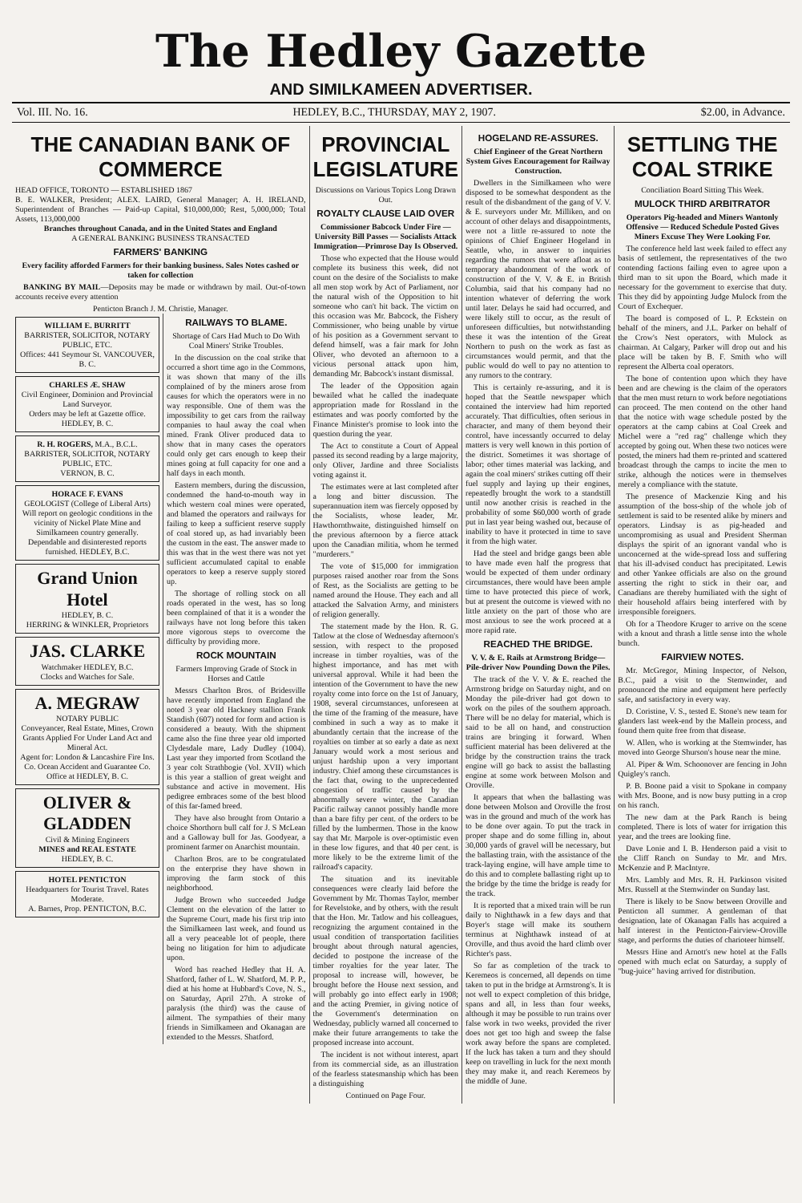The Hedley Gazette
AND SIMILKAMEEN ADVERTISER.
Vol. III. No. 16. HEDLEY, B.C., THURSDAY, MAY 2, 1907. $2.00, in Advance.
THE CANADIAN BANK OF COMMERCE
HEAD OFFICE, TORONTO — ESTABLISHED 1867
B. E. WALKER, President; ALEX. LAIRD, General Manager; A. H. IRELAND, Superintendent of Branches — Paid-up Capital, $10,000,000; Rest, 5,000,000; Total Assets, 113,000,000
Branches throughout Canada, and in the United States and England
A GENERAL BANKING BUSINESS TRANSACTED
FARMERS' BANKING
Every facility afforded Farmers for their banking business. Sales Notes cashed or taken for collection
BANKING BY MAIL—Deposits may be made or withdrawn by mail. Out-of-town accounts receive every attention
Penticton Branch J. M. Christie, Manager.
WILLIAM E. BURRITT
BARRISTER, SOLICITOR, NOTARY PUBLIC, ETC.
Offices: 441 Seymour St. VANCOUVER, B. C.
CHARLES Æ. SHAW
Civil Engineer, Dominion and Provincial Land Surveyor.
Orders may be left at Gazette office. HEDLEY, B. C.
R. H. ROGERS, M.A., B.C.L.
BARRISTER, SOLICITOR, NOTARY PUBLIC, ETC.
VERNON, B. C.
HORACE F. EVANS
GEOLOGIST (College of Liberal Arts)
Will report on geologic conditions in the vicinity of Nickel Plate Mine and Similkameen country generally. Dependable and disinterested reports furnished. HEDLEY, B.C.
Grand Union Hotel
HEDLEY, B. C.
HERRING & WINKLER, Proprietors
JAS. CLARKE
Watchmaker HEDLEY, B.C.
Clocks and Watches for Sale.
A. MEGRAW
NOTARY PUBLIC
Conveyancer, Real Estate, Mines, Crown Grants Applied For Under Land Act and Mineral Act.
Agent for: London & Lancashire Fire Ins. Co. Ocean Accident and Guarantee Co.
Office at HEDLEY, B. C.
OLIVER & GLADDEN
Civil & Mining Engineers
MINES and REAL ESTATE
HEDLEY, B. C.
HOTEL PENTICTON
Headquarters for Tourist Travel. Rates Moderate.
A. Barnes, Prop. PENTICTON, B.C.
RAILWAYS TO BLAME.
Shortage of Cars Had Much to Do With Coal Miners' Strike Troubles.
In the discussion on the coal strike that occurred a short time ago in the Commons, it was shown that many of the ills complained of by the miners arose from causes for which the operators were in no way responsible. One of them was the impossibility to get cars from the railway companies to haul away the coal when mined. Frank Oliver produced data to show that in many cases the operators could only get cars enough to keep their mines going at full capacity for one and a half days in each month.
Eastern members, during the discussion, condemned the hand-to-mouth way in which western coal mines were operated, and blamed the operators and railways for failing to keep a sufficient reserve supply of coal stored up, as had invariably been the custom in the east. The answer made to this was that in the west there was not yet sufficient accumulated capital to enable operators to keep a reserve supply stored up.
The shortage of rolling stock on all roads operated in the west, has so long been complained of that it is a wonder the railways have not long before this taken more vigorous steps to overcome the difficulty by providing more.
ROCK MOUNTAIN
Farmers Improving Grade of Stock in Horses and Cattle
Messrs Charlton Bros. of Bridesville have recently imported from England the noted 3 year old Hackney stallion Frank Standish (607) noted for form and action is considered a beauty. With the shipment came also the fine three year old imported Clydesdale mare, Lady Dudley (1004). Last year they imported from Scotland the 3 year colt Strathbogie (Vol. XVII) which is this year a stallion of great weight and substance and active in movement. His pedigree embraces some of the best blood of this far-famed breed.
They have also brought from Ontario a choice Shorthorn bull calf for J. S McLean and a Galloway bull for Jas. Goodyear, a prominent farmer on Anarchist mountain.
Charlton Bros. are to be congratulated on the enterprise they have shown in improving the farm stock of this neighborhood.
Judge Brown who succeeded Judge Clement on the elevation of the latter to the Supreme Court, made his first trip into the Similkameen last week, and found us all a very peaceable lot of people, there being no litigation for him to adjudicate upon.
Word has reached Hedley that H. A. Shatford, father of L. W. Shatford, M. P. P., died at his home at Hubbard's Cove, N. S., on Saturday, April 27th. A stroke of paralysis (the third) was the cause of ailment. The sympathies of their many friends in Similkameen and Okanagan are extended to the Messrs. Shatford.
PROVINCIAL LEGISLATURE
Discussions on Various Topics Long Drawn Out.
ROYALTY CLAUSE LAID OVER
Commissioner Babcock Under Fire — University Bill Passes — Socialists Attack Immigration—Primrose Day Is Observed.
Those who expected that the House would complete its business this week, did not count on the desire of the Socialists to make all men stop work by Act of Parliament, nor the natural wish of the Opposition to hit someone who can't hit back. The victim on this occasion was Mr. Babcock, the Fishery Commissioner, who being unable by virtue of his position as a Government servant to defend himself, was a fair mark for John Oliver, who devoted an afternoon to a vicious personal attack upon him, demanding Mr. Babcock's instant dismissal.
The leader of the Opposition again bewailed what he called the inadequate appropriation made for Rossland in the estimates and was poorly comforted by the Finance Minister's promise to look into the question during the year.
The Act to constitute a Court of Appeal passed its second reading by a large majority, only Oliver, Jardine and three Socialists voting against it.
The estimates were at last completed after a long and bitter discussion. The superannuation item was fiercely opposed by the Socialists, whose leader, Mr. Hawthornthwaite, distinguished himself on the previous afternoon by a fierce attack upon the Canadian militia, whom he termed "murderers."
The vote of $15,000 for immigration purposes raised another roar from the Sons of Rest, as the Socialists are getting to be named around the House. They each and all attacked the Salvation Army, and ministers of religion generally.
The statement made by the Hon. R. G. Tatlow at the close of Wednesday afternoon's session, with respect to the proposed increase in timber royalties, was of the highest importance, and has met with universal approval. While it had been the intention of the Government to have the new royalty come into force on the 1st of January, 1908, several circumstances, unforeseen at the time of the framing of the measure, have combined in such a way as to make it abundantly certain that the increase of the royalties on timber at so early a date as next January would work a most serious and unjust hardship upon a very important industry. Chief among these circumstances is the fact that, owing to the unprecedented congestion of traffic caused by the abnormally severe winter, the Canadian Pacific railway cannot possibly handle more than a bare fifty per cent. of the orders to be filled by the lumbermen. Those in the know say that Mr. Marpole is over-optimistic even in these low figures, and that 40 per cent. is more likely to be the extreme limit of the railroad's capacity.
The situation and its inevitable consequences were clearly laid before the Government by Mr. Thomas Taylor, member for Revelstoke, and by others, with the result that the Hon. Mr. Tatlow and his colleagues, recognizing the argument contained in the usual condition of transportation facilities brought about through natural agencies, decided to postpone the increase of the timber royalties for the year later. The proposal to increase will, however, be brought before the House next session, and will probably go into effect early in 1908; and the acting Premier, in giving notice of the Government's determination on Wednesday, publicly warned all concerned to make their future arrangements to take the proposed increase into account.
The incident is not without interest, apart from its commercial side, as an illustration of the fearless statesmanship which has been a distinguishing
Continued on Page Four.
HOGELAND RE-ASSURES.
Chief Engineer of the Great Northern System Gives Encouragement for Railway Construction.
Dwellers in the Similkameen who were disposed to be somewhat despondent as the result of the disbandment of the gang of V. V. & E. surveyors under Mr. Milliken, and on account of other delays and disappointments, were not a little re-assured to note the opinions of Chief Engineer Hogeland in Seattle, who, in answer to inquiries regarding the rumors that were afloat as to temporary abandonment of the work of construction of the V. V. & E. in British Columbia, said that his company had no intention whatever of deferring the work until later. Delays he said had occurred, and were likely still to occur, as the result of unforeseen difficulties, but notwithstanding these it was the intention of the Great Northern to push on the work as fast as circumstances would permit, and that the public would do well to pay no attention to any rumors to the contrary.
This is certainly re-assuring, and it is hoped that the Seattle newspaper which contained the interview had him reported accurately. That difficulties, often serious in character, and many of them beyond their control, have incessantly occurred to delay matters is very well known in this portion of the district. Sometimes it was shortage of labor; other times material was lacking, and again the coal miners' strikes cutting off their fuel supply and laying up their engines, repeatedly brought the work to a standstill until now another crisis is reached in the probability of some $60,000 worth of grade put in last year being washed out, because of inability to have it protected in time to save it from the high water.
Had the steel and bridge gangs been able to have made even half the progress that would be expected of them under ordinary circumstances, there would have been ample time to have protected this piece of work, but at present the outcome is viewed with no little anxiety on the part of those who are most anxious to see the work proceed at a more rapid rate.
REACHED THE BRIDGE.
V. V. & E. Rails at Armstrong Bridge—Pile-driver Now Pounding Down the Piles.
The track of the V. V. & E. reached the Armstrong bridge on Saturday night, and on Monday the pile-driver had got down to work on the piles of the southern approach. There will be no delay for material, which is said to be all on hand, and construction trains are bringing it forward. When sufficient material has been delivered at the bridge by the construction trains the track engine will go back to assist the ballasting engine at some work between Molson and Oroville.
It appears that when the ballasting was done between Molson and Oroville the frost was in the ground and much of the work has to be done over again. To put the track in proper shape and do some filling in, about 30,000 yards of gravel will be necessary, but the ballasting train, with the assistance of the track-laying engine, will have ample time to do this and to complete ballasting right up to the bridge by the time the bridge is ready for the track.
It is reported that a mixed train will be run daily to Nighthawk in a few days and that Boyer's stage will make its southern terminus at Nighthawk instead of at Oroville, and thus avoid the hard climb over Richter's pass.
So far as completion of the track to Keremeos is concerned, all depends on time taken to put in the bridge at Armstrong's. It is not well to expect completion of this bridge, spans and all, in less than four weeks, although it may be possible to run trains over false work in two weeks, provided the river does not get too high and sweep the false work away before the spans are completed. If the luck has taken a turn and they should keep on travelling in luck for the next month they may make it, and reach Keremeos by the middle of June.
SETTLING THE COAL STRIKE
Conciliation Board Sitting This Week.
MULOCK THIRD ARBITRATOR
Operators Pig-headed and Miners Wantonly Offensive — Reduced Schedule Posted Gives Miners Excuse They Were Looking For.
The conference held last week failed to effect any basis of settlement, the representatives of the two contending factions failing even to agree upon a third man to sit upon the Board, which made it necessary for the government to exercise that duty. This they did by appointing Judge Mulock from the Court of Exchequer.
The board is composed of L. P. Eckstein on behalf of the miners, and J.L. Parker on behalf of the Crow's Nest operators, with Mulock as chairman. At Calgary, Parker will drop out and his place will be taken by B. F. Smith who will represent the Alberta coal operators.
The bone of contention upon which they have been and are chewing is the claim of the operators that the men must return to work before negotiations can proceed. The men contend on the other hand that the notice with wage schedule posted by the operators at the camp cabins at Coal Creek and Michel were a "red rag" challenge which they accepted by going out. When these two notices were posted, the miners had them re-printed and scattered broadcast through the camps to incite the men to strike, although the notices were in themselves merely a compliance with the statute.
The presence of Mackenzie King and his assumption of the boss-ship of the whole job of settlement is said to be resented alike by miners and operators. Lindsay is as pig-headed and uncompromising as usual and President Sherman displays the spirit of an ignorant vandal who is unconcerned at the wide-spread loss and suffering that his ill-advised conduct has precipitated. Lewis and other Yankee officials are also on the ground asserting the right to stick in their oar, and Canadians are thereby humiliated with the sight of their household affairs being interfered with by irresponsible foreigners.
Oh for a Theodore Kruger to arrive on the scene with a knout and thrash a little sense into the whole bunch.
FAIRVIEW NOTES.
Mr. McGregor, Mining Inspector, of Nelson, B.C., paid a visit to the Stemwinder, and pronounced the mine and equipment here perfectly safe, and satisfactory in every way.
D. Coristine, V. S., tested E. Stone's new team for glanders last week-end by the Mallein process, and found them quite free from that disease.
W. Allen, who is working at the Stemwinder, has moved into George Shurson's house near the mine.
Al. Piper & Wm. Schoonover are fencing in John Quigley's ranch.
P. B. Boone paid a visit to Spokane in company with Mrs. Boone, and is now busy putting in a crop on his ranch.
The new dam at the Park Ranch is being completed. There is lots of water for irrigation this year, and the trees are looking fine.
Dave Lonie and I. B. Henderson paid a visit to the Cliff Ranch on Sunday to Mr. and Mrs. McKenzie and P. MacIntyre.
Mrs. Lambly and Mrs. R. H. Parkinson visited Mrs. Russell at the Stemwinder on Sunday last.
There is likely to be Snow between Oroville and Penticton all summer. A gentleman of that designation, late of Okanagan Falls has acquired a half interest in the Penticton-Fairview-Oroville stage, and performs the duties of charioteer himself.
Messrs Hine and Arnott's new hotel at the Falls opened with much eclat on Saturday, a supply of "bug-juice" having arrived for distribution.